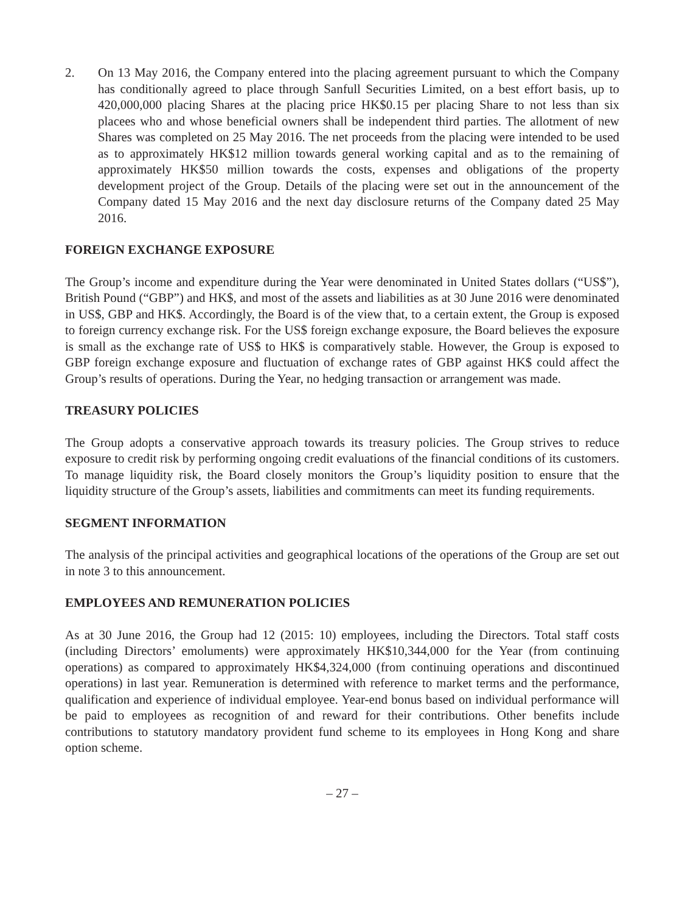2. On 13 May 2016, the Company entered into the placing agreement pursuant to which the Company has conditionally agreed to place through Sanfull Securities Limited, on a best effort basis, up to 420,000,000 placing Shares at the placing price HK$0.15 per placing Share to not less than six placees who and whose beneficial owners shall be independent third parties. The allotment of new Shares was completed on 25 May 2016. The net proceeds from the placing were intended to be used as to approximately HK$12 million towards general working capital and as to the remaining of approximately HK$50 million towards the costs, expenses and obligations of the property development project of the Group. Details of the placing were set out in the announcement of the Company dated 15 May 2016 and the next day disclosure returns of the Company dated 25 May 2016.
FOREIGN EXCHANGE EXPOSURE
The Group’s income and expenditure during the Year were denominated in United States dollars (“US$”), British Pound (“GBP”) and HK$, and most of the assets and liabilities as at 30 June 2016 were denominated in US$, GBP and HK$. Accordingly, the Board is of the view that, to a certain extent, the Group is exposed to foreign currency exchange risk. For the US$ foreign exchange exposure, the Board believes the exposure is small as the exchange rate of US$ to HK$ is comparatively stable. However, the Group is exposed to GBP foreign exchange exposure and fluctuation of exchange rates of GBP against HK$ could affect the Group’s results of operations. During the Year, no hedging transaction or arrangement was made.
TREASURY POLICIES
The Group adopts a conservative approach towards its treasury policies. The Group strives to reduce exposure to credit risk by performing ongoing credit evaluations of the financial conditions of its customers. To manage liquidity risk, the Board closely monitors the Group’s liquidity position to ensure that the liquidity structure of the Group’s assets, liabilities and commitments can meet its funding requirements.
SEGMENT INFORMATION
The analysis of the principal activities and geographical locations of the operations of the Group are set out in note 3 to this announcement.
EMPLOYEES AND REMUNERATION POLICIES
As at 30 June 2016, the Group had 12 (2015: 10) employees, including the Directors. Total staff costs (including Directors’ emoluments) were approximately HK$10,344,000 for the Year (from continuing operations) as compared to approximately HK$4,324,000 (from continuing operations and discontinued operations) in last year. Remuneration is determined with reference to market terms and the performance, qualification and experience of individual employee. Year-end bonus based on individual performance will be paid to employees as recognition of and reward for their contributions. Other benefits include contributions to statutory mandatory provident fund scheme to its employees in Hong Kong and share option scheme.
– 27 –